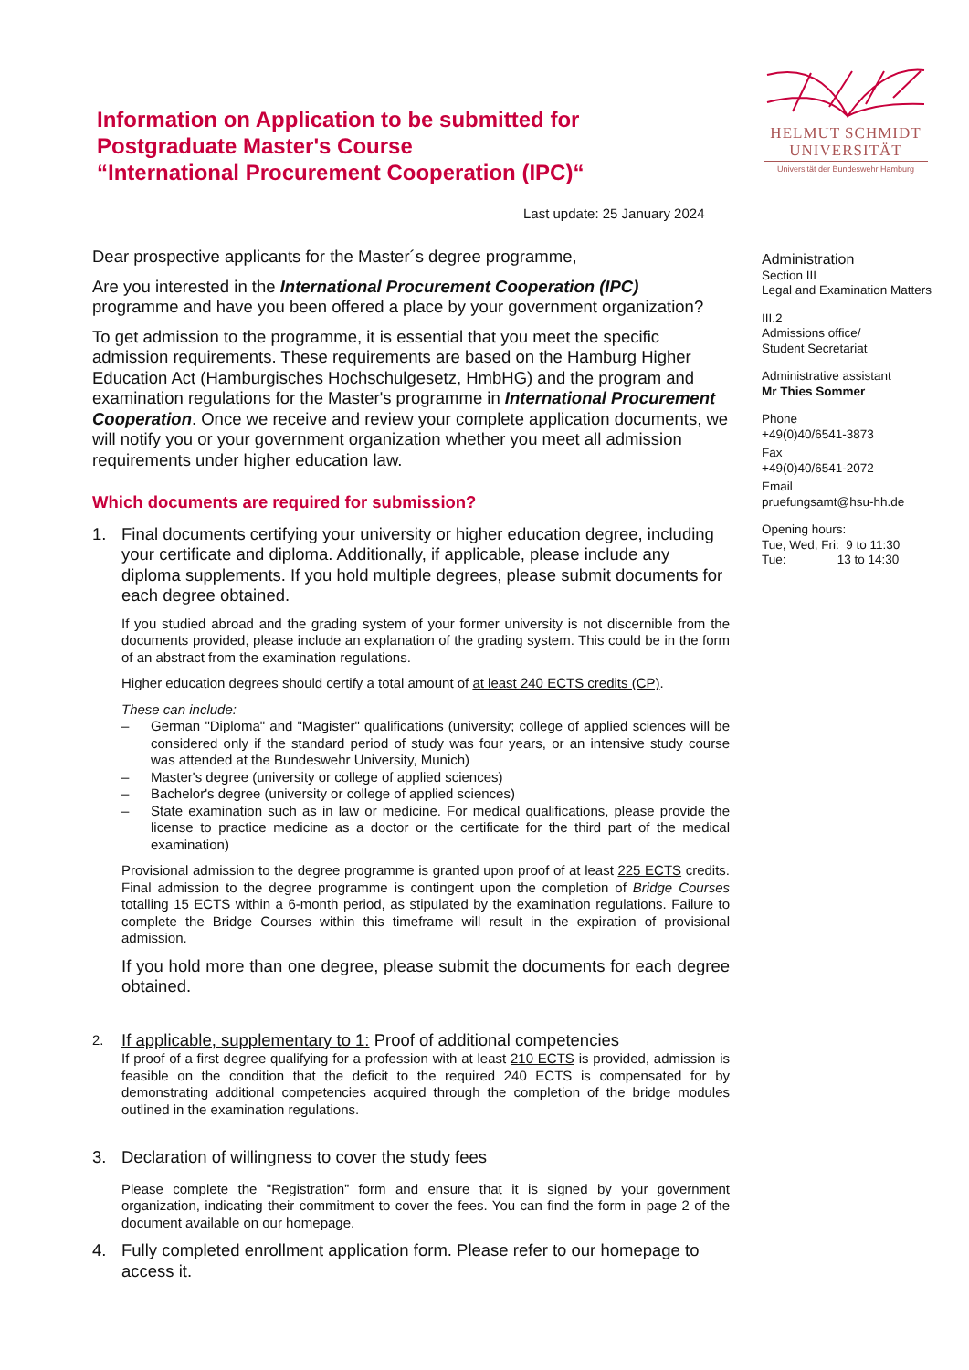Information on Application to be submitted for
Postgraduate Master's Course
“International Procurement Cooperation (IPC)“
HELMUT SCHMIDT
UNIVERSITÄT
Universität der Bundeswehr Hamburg
Last update: 25 January 2024
Dear prospective applicants for the Master´s degree programme,
Are you interested in the International Procurement Cooperation (IPC) programme and have you been offered a place by your government organization?
To get admission to the programme, it is essential that you meet the specific admission requirements. These requirements are based on the Hamburg Higher Education Act (Hamburgisches Hochschulgesetz, HmbHG) and the program and examination regulations for the Master's programme in International Procurement Cooperation. Once we receive and review your complete application documents, we will notify you or your government organization whether you meet all admission requirements under higher education law.
Which documents are required for submission?
1. Final documents certifying your university or higher education degree, including your certificate and diploma. Additionally, if applicable, please include any diploma supplements. If you hold multiple degrees, please submit documents for each degree obtained.
If you studied abroad and the grading system of your former university is not discernible from the documents provided, please include an explanation of the grading system. This could be in the form of an abstract from the examination regulations.
Higher education degrees should certify a total amount of at least 240 ECTS credits (CP).
These can include:
– German "Diploma" and "Magister" qualifications (university; college of applied sciences will be considered only if the standard period of study was four years, or an intensive study course was attended at the Bundeswehr University, Munich)
– Master's degree (university or college of applied sciences)
– Bachelor's degree (university or college of applied sciences)
– State examination such as in law or medicine. For medical qualifications, please provide the license to practice medicine as a doctor or the certificate for the third part of the medical examination)
Provisional admission to the degree programme is granted upon proof of at least 225 ECTS credits. Final admission to the degree programme is contingent upon the completion of Bridge Courses totalling 15 ECTS within a 6-month period, as stipulated by the examination regulations. Failure to complete the Bridge Courses within this timeframe will result in the expiration of provisional admission.
If you hold more than one degree, please submit the documents for each degree obtained.
2.
If applicable, supplementary to 1: Proof of additional competencies
If proof of a first degree qualifying for a profession with at least 210 ECTS is provided, admission is feasible on the condition that the deficit to the required 240 ECTS is compensated for by demonstrating additional competencies acquired through the completion of the bridge modules outlined in the examination regulations.
3. Declaration of willingness to cover the study fees
Please complete the "Registration” form and ensure that it is signed by your government organization, indicating their commitment to cover the fees. You can find the form in page 2 of the document available on our homepage.
4. Fully completed enrollment application form. Please refer to our homepage to access it.
Administration
Section III
Legal and Examination Matters
III.2
Admissions office/
Student Secretariat
Administrative assistant
Mr Thies Sommer
Phone
+49(0)40/6541-3873
Fax
+49(0)40/6541-2072
Email
pruefungsamt@hsu-hh.de
Opening hours:
Tue, Wed, Fri: 9 to 11:30
Tue: 13 to 14:30